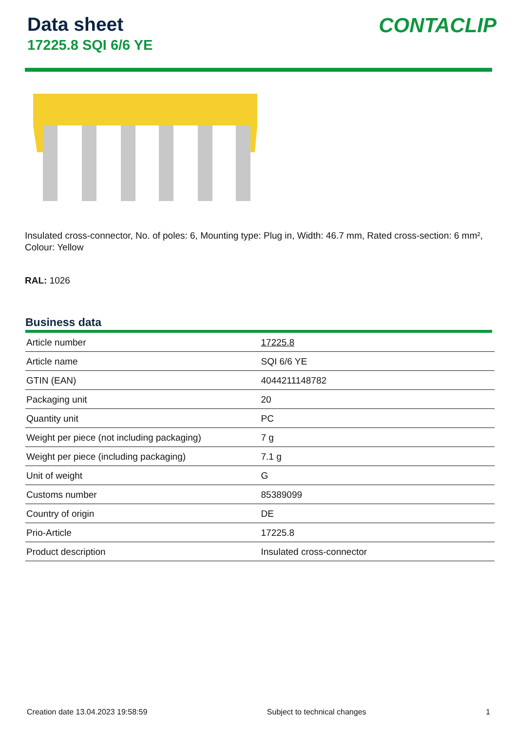Data sheet
17225.8 SQI 6/6 YE
CONTACLIP
Insulated cross-connector, No. of poles: 6, Mounting type: Plug in, Width: 46.7 mm, Rated cross-section: 6 mm², Colour: Yellow
RAL: 1026
Business data
| Article number | 17225.8 |
| Article name | SQI 6/6 YE |
| GTIN (EAN) | 4044211148782 |
| Packaging unit | 20 |
| Quantity unit | PC |
| Weight per piece (not including packaging) | 7 g |
| Weight per piece (including packaging) | 7.1 g |
| Unit of weight | G |
| Customs number | 85389099 |
| Country of origin | DE |
| Prio-Article | 17225.8 |
| Product description | Insulated cross-connector |
Creation date 13.04.2023 19:58:59 Subject to technical changes 1